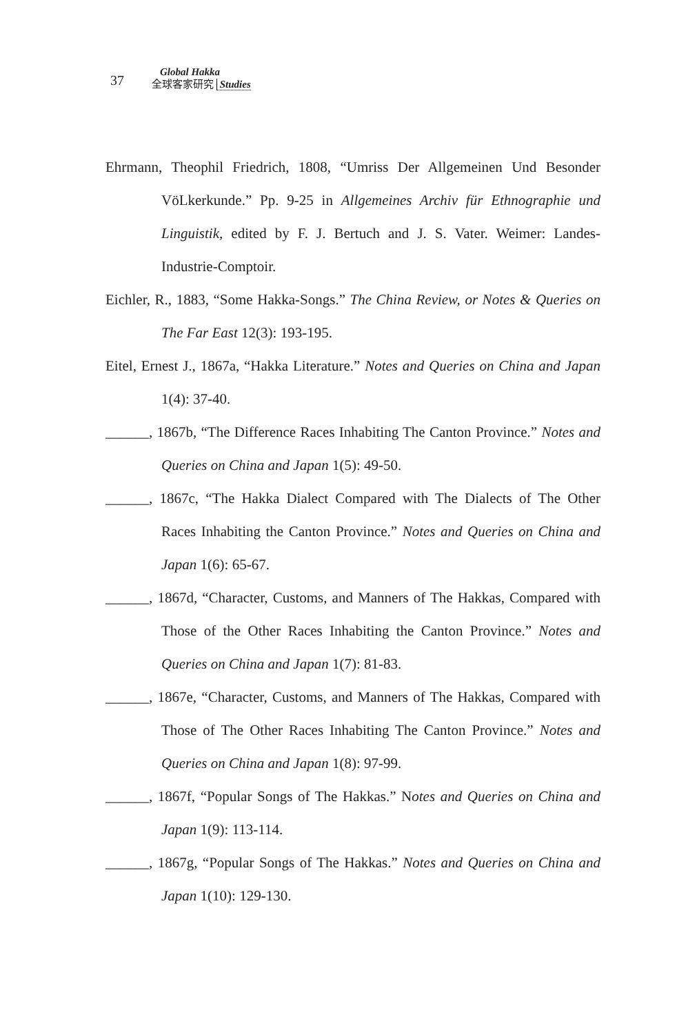37
Global Hakka
全球客家研究 Studies
Ehrmann, Theophil Friedrich, 1808, “Umriss Der Allgemeinen Und Besonder VöLkerkunde.” Pp. 9-25 in Allgemeines Archiv für Ethnographie und Linguistik, edited by F. J. Bertuch and J. S. Vater. Weimer: Landes-Industrie-Comptoir.
Eichler, R., 1883, “Some Hakka-Songs.” The China Review, or Notes & Queries on The Far East 12(3): 193-195.
Eitel, Ernest J., 1867a, “Hakka Literature.” Notes and Queries on China and Japan 1(4): 37-40.
______, 1867b, “The Difference Races Inhabiting The Canton Province.” Notes and Queries on China and Japan 1(5): 49-50.
______, 1867c, “The Hakka Dialect Compared with The Dialects of The Other Races Inhabiting the Canton Province.” Notes and Queries on China and Japan 1(6): 65-67.
______, 1867d, “Character, Customs, and Manners of The Hakkas, Compared with Those of the Other Races Inhabiting the Canton Province.” Notes and Queries on China and Japan 1(7): 81-83.
______, 1867e, “Character, Customs, and Manners of The Hakkas, Compared with Those of The Other Races Inhabiting The Canton Province.” Notes and Queries on China and Japan 1(8): 97-99.
______, 1867f, “Popular Songs of The Hakkas.” Notes and Queries on China and Japan 1(9): 113-114.
______, 1867g, “Popular Songs of The Hakkas.” Notes and Queries on China and Japan 1(10): 129-130.